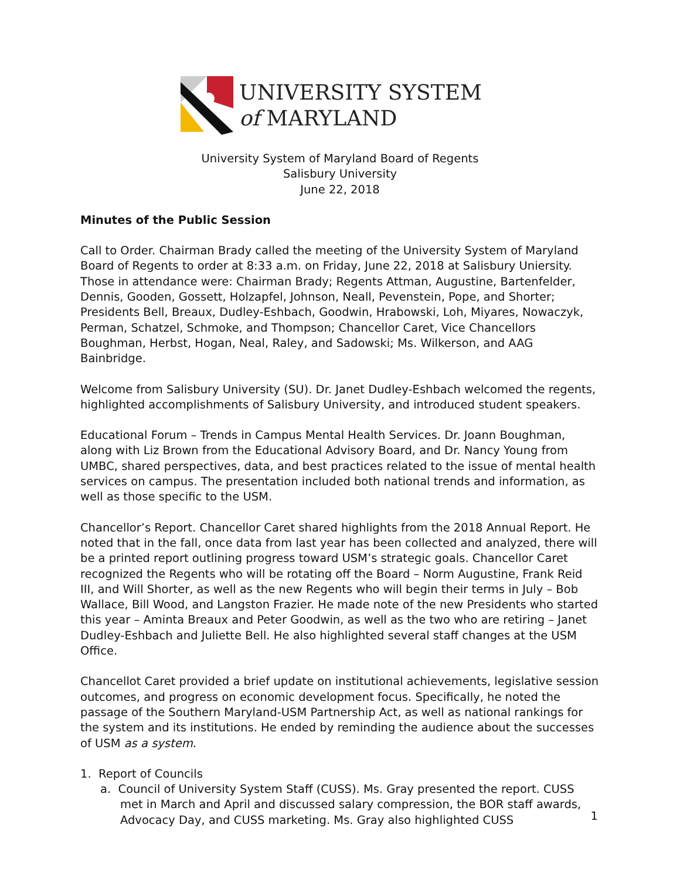UNIVERSITY SYSTEM
of MARYLAND
University System of Maryland Board of Regents
Salisbury University
June 22, 2018
Minutes of the Public Session
Call to Order. Chairman Brady called the meeting of the University System of Maryland Board of Regents to order at 8:33 a.m. on Friday, June 22, 2018 at Salisbury Uniersity. Those in attendance were: Chairman Brady; Regents Attman, Augustine, Bartenfelder, Dennis, Gooden, Gossett, Holzapfel, Johnson, Neall, Pevenstein, Pope, and Shorter; Presidents Bell, Breaux, Dudley-Eshbach, Goodwin, Hrabowski, Loh, Miyares, Nowaczyk, Perman, Schatzel, Schmoke, and Thompson; Chancellor Caret, Vice Chancellors Boughman, Herbst, Hogan, Neal, Raley, and Sadowski; Ms. Wilkerson, and AAG Bainbridge.
Welcome from Salisbury University (SU). Dr. Janet Dudley-Eshbach welcomed the regents, highlighted accomplishments of Salisbury University, and introduced student speakers.
Educational Forum – Trends in Campus Mental Health Services. Dr. Joann Boughman, along with Liz Brown from the Educational Advisory Board, and Dr. Nancy Young from UMBC, shared perspectives, data, and best practices related to the issue of mental health services on campus. The presentation included both national trends and information, as well as those specific to the USM.
Chancellor’s Report. Chancellor Caret shared highlights from the 2018 Annual Report. He noted that in the fall, once data from last year has been collected and analyzed, there will be a printed report outlining progress toward USM’s strategic goals. Chancellor Caret recognized the Regents who will be rotating off the Board – Norm Augustine, Frank Reid III, and Will Shorter, as well as the new Regents who will begin their terms in July – Bob Wallace, Bill Wood, and Langston Frazier. He made note of the new Presidents who started this year – Aminta Breaux and Peter Goodwin, as well as the two who are retiring – Janet Dudley-Eshbach and Juliette Bell. He also highlighted several staff changes at the USM Office.
Chancellot Caret provided a brief update on institutional achievements, legislative session outcomes, and progress on economic development focus. Specifically, he noted the passage of the Southern Maryland-USM Partnership Act, as well as national rankings for the system and its institutions. He ended by reminding the audience about the successes of USM as a system.
1. Report of Councils
a. Council of University System Staff (CUSS). Ms. Gray presented the report. CUSS met in March and April and discussed salary compression, the BOR staff awards, Advocacy Day, and CUSS marketing. Ms. Gray also highlighted CUSS
1